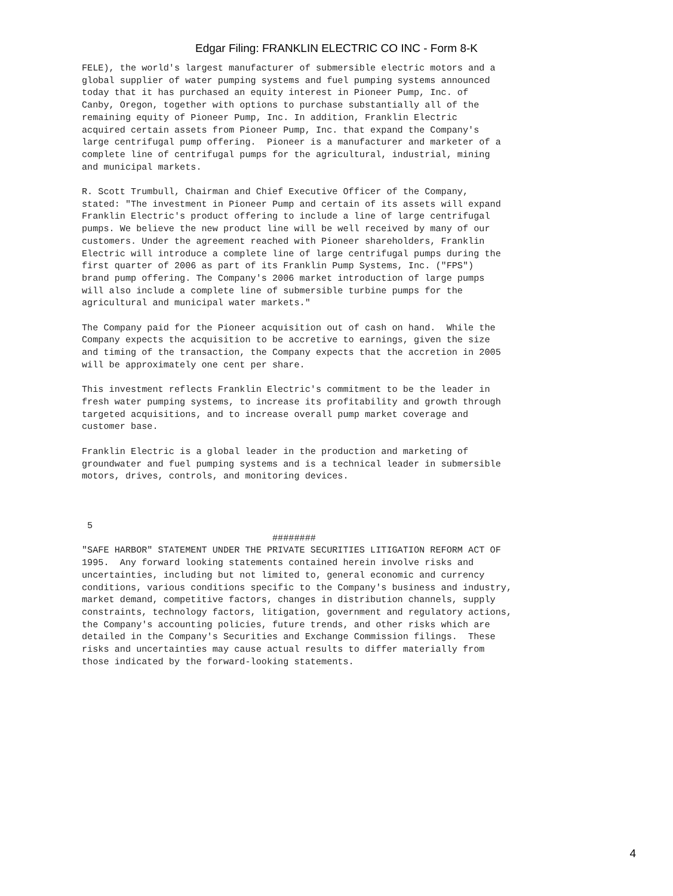Edgar Filing: FRANKLIN ELECTRIC CO INC - Form 8-K
FELE), the world's largest manufacturer of submersible electric motors and a
global supplier of water pumping systems and fuel pumping systems announced
today that it has purchased an equity interest in Pioneer Pump, Inc. of
Canby, Oregon, together with options to purchase substantially all of the
remaining equity of Pioneer Pump, Inc. In addition, Franklin Electric
acquired certain assets from Pioneer Pump, Inc. that expand the Company's
large centrifugal pump offering.  Pioneer is a manufacturer and marketer of a
complete line of centrifugal pumps for the agricultural, industrial, mining
and municipal markets.

R. Scott Trumbull, Chairman and Chief Executive Officer of the Company,
stated: "The investment in Pioneer Pump and certain of its assets will expand
Franklin Electric's product offering to include a line of large centrifugal
pumps. We believe the new product line will be well received by many of our
customers. Under the agreement reached with Pioneer shareholders, Franklin
Electric will introduce a complete line of large centrifugal pumps during the
first quarter of 2006 as part of its Franklin Pump Systems, Inc. ("FPS")
brand pump offering. The Company's 2006 market introduction of large pumps
will also include a complete line of submersible turbine pumps for the
agricultural and municipal water markets."

The Company paid for the Pioneer acquisition out of cash on hand.  While the
Company expects the acquisition to be accretive to earnings, given the size
and timing of the transaction, the Company expects that the accretion in 2005
will be approximately one cent per share.

This investment reflects Franklin Electric's commitment to be the leader in
fresh water pumping systems, to increase its profitability and growth through
targeted acquisitions, and to increase overall pump market coverage and
customer base.

Franklin Electric is a global leader in the production and marketing of
groundwater and fuel pumping systems and is a technical leader in submersible
motors, drives, controls, and monitoring devices.



 5
                                   ########
"SAFE HARBOR" STATEMENT UNDER THE PRIVATE SECURITIES LITIGATION REFORM ACT OF
1995.  Any forward looking statements contained herein involve risks and
uncertainties, including but not limited to, general economic and currency
conditions, various conditions specific to the Company's business and industry,
market demand, competitive factors, changes in distribution channels, supply
constraints, technology factors, litigation, government and regulatory actions,
the Company's accounting policies, future trends, and other risks which are
detailed in the Company's Securities and Exchange Commission filings.  These
risks and uncertainties may cause actual results to differ materially from
those indicated by the forward-looking statements.
4